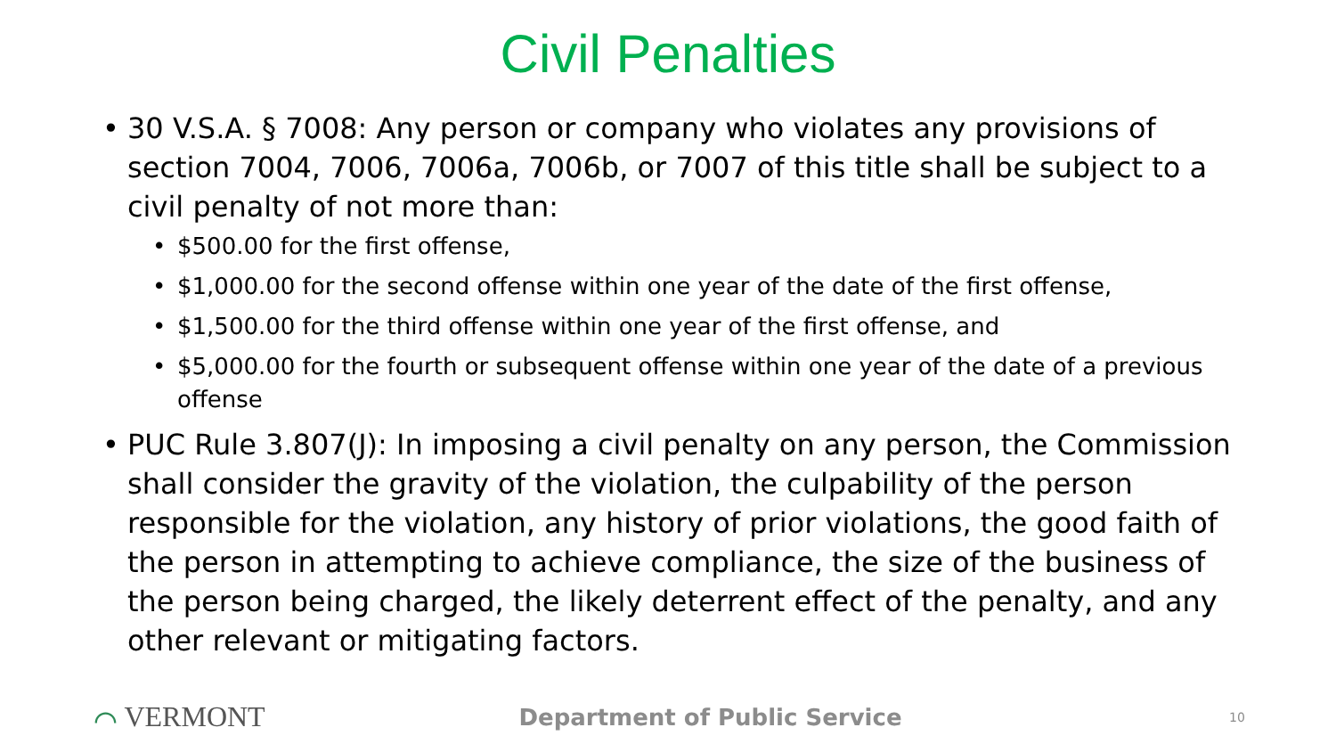Civil Penalties
30 V.S.A. § 7008: Any person or company who violates any provisions of section 7004, 7006, 7006a, 7006b, or 7007 of this title shall be subject to a civil penalty of not more than:
$500.00 for the first offense,
$1,000.00 for the second offense within one year of the date of the first offense,
$1,500.00 for the third offense within one year of the first offense, and
$5,000.00 for the fourth or subsequent offense within one year of the date of a previous offense
PUC Rule 3.807(J): In imposing a civil penalty on any person, the Commission shall consider the gravity of the violation, the culpability of the person responsible for the violation, any history of prior violations, the good faith of the person in attempting to achieve compliance, the size of the business of the person being charged, the likely deterrent effect of the penalty, and any other relevant or mitigating factors.
⌒ VERMONT
Department of Public Service
10